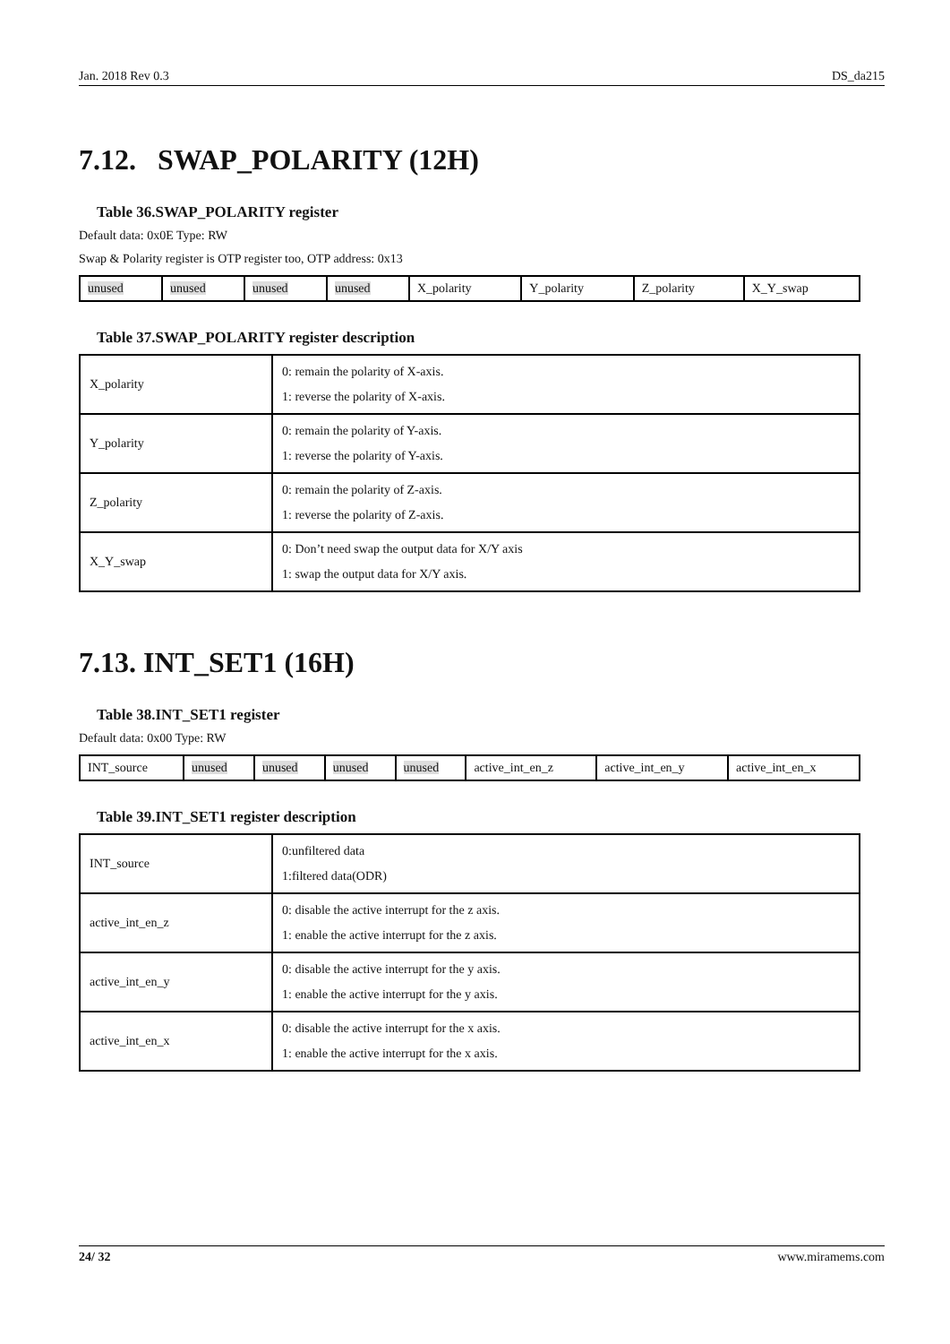Jan. 2018 Rev 0.3 DS_da215
7.12. SWAP_POLARITY (12H)
Table 36.SWAP_POLARITY register
Default data: 0x0E Type: RW
Swap & Polarity register is OTP register too, OTP address: 0x13
| unused | unused | unused | unused | X_polarity | Y_polarity | Z_polarity | X_Y_swap |
Table 37.SWAP_POLARITY register description
| X_polarity | 0: remain the polarity of X-axis. 1: reverse the polarity of X-axis. |
| Y_polarity | 0: remain the polarity of Y-axis. 1: reverse the polarity of Y-axis. |
| Z_polarity | 0: remain the polarity of Z-axis. 1: reverse the polarity of Z-axis. |
| X_Y_swap | 0: Don’t need swap the output data for X/Y axis 1: swap the output data for X/Y axis. |
7.13. INT_SET1 (16H)
Table 38.INT_SET1 register
Default data: 0x00 Type: RW
| INT_source | unused | unused | unused | unused | active_int_en_z | active_int_en_y | active_int_en_x |
Table 39.INT_SET1 register description
| INT_source | 0:unfiltered data 1:filtered data(ODR) |
| active_int_en_z | 0: disable the active interrupt for the z axis. 1: enable the active interrupt for the z axis. |
| active_int_en_y | 0: disable the active interrupt for the y axis. 1: enable the active interrupt for the y axis. |
| active_int_en_x | 0: disable the active interrupt for the x axis. 1: enable the active interrupt for the x axis. |
24/ 32 www.miramems.com